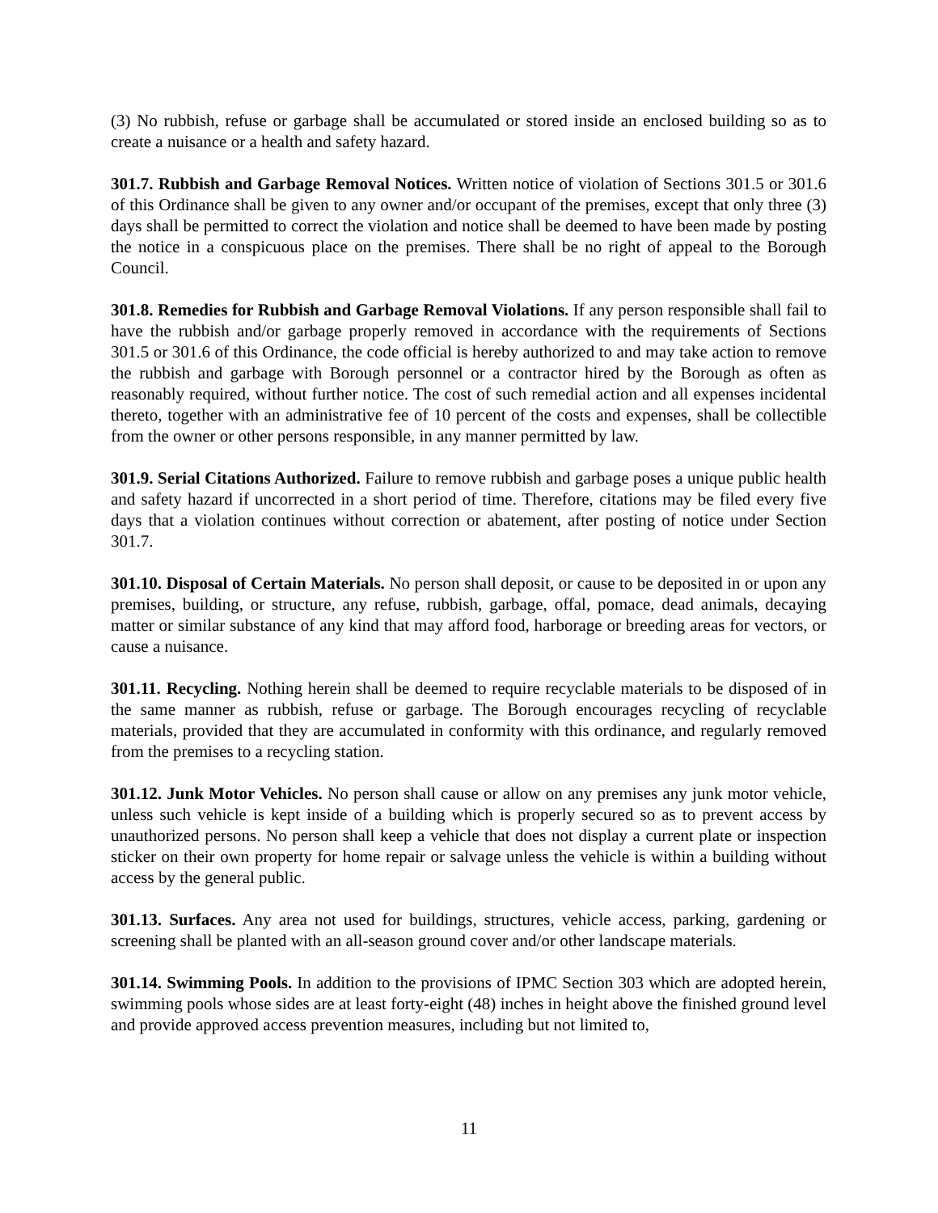(3) No rubbish, refuse or garbage shall be accumulated or stored inside an enclosed building so as to create a nuisance or a health and safety hazard.
301.7. Rubbish and Garbage Removal Notices. Written notice of violation of Sections 301.5 or 301.6 of this Ordinance shall be given to any owner and/or occupant of the premises, except that only three (3) days shall be permitted to correct the violation and notice shall be deemed to have been made by posting the notice in a conspicuous place on the premises. There shall be no right of appeal to the Borough Council.
301.8. Remedies for Rubbish and Garbage Removal Violations. If any person responsible shall fail to have the rubbish and/or garbage properly removed in accordance with the requirements of Sections 301.5 or 301.6 of this Ordinance, the code official is hereby authorized to and may take action to remove the rubbish and garbage with Borough personnel or a contractor hired by the Borough as often as reasonably required, without further notice. The cost of such remedial action and all expenses incidental thereto, together with an administrative fee of 10 percent of the costs and expenses, shall be collectible from the owner or other persons responsible, in any manner permitted by law.
301.9. Serial Citations Authorized. Failure to remove rubbish and garbage poses a unique public health and safety hazard if uncorrected in a short period of time. Therefore, citations may be filed every five days that a violation continues without correction or abatement, after posting of notice under Section 301.7.
301.10. Disposal of Certain Materials. No person shall deposit, or cause to be deposited in or upon any premises, building, or structure, any refuse, rubbish, garbage, offal, pomace, dead animals, decaying matter or similar substance of any kind that may afford food, harborage or breeding areas for vectors, or cause a nuisance.
301.11. Recycling. Nothing herein shall be deemed to require recyclable materials to be disposed of in the same manner as rubbish, refuse or garbage. The Borough encourages recycling of recyclable materials, provided that they are accumulated in conformity with this ordinance, and regularly removed from the premises to a recycling station.
301.12. Junk Motor Vehicles. No person shall cause or allow on any premises any junk motor vehicle, unless such vehicle is kept inside of a building which is properly secured so as to prevent access by unauthorized persons. No person shall keep a vehicle that does not display a current plate or inspection sticker on their own property for home repair or salvage unless the vehicle is within a building without access by the general public.
301.13. Surfaces. Any area not used for buildings, structures, vehicle access, parking, gardening or screening shall be planted with an all-season ground cover and/or other landscape materials.
301.14. Swimming Pools. In addition to the provisions of IPMC Section 303 which are adopted herein, swimming pools whose sides are at least forty-eight (48) inches in height above the finished ground level and provide approved access prevention measures, including but not limited to,
11